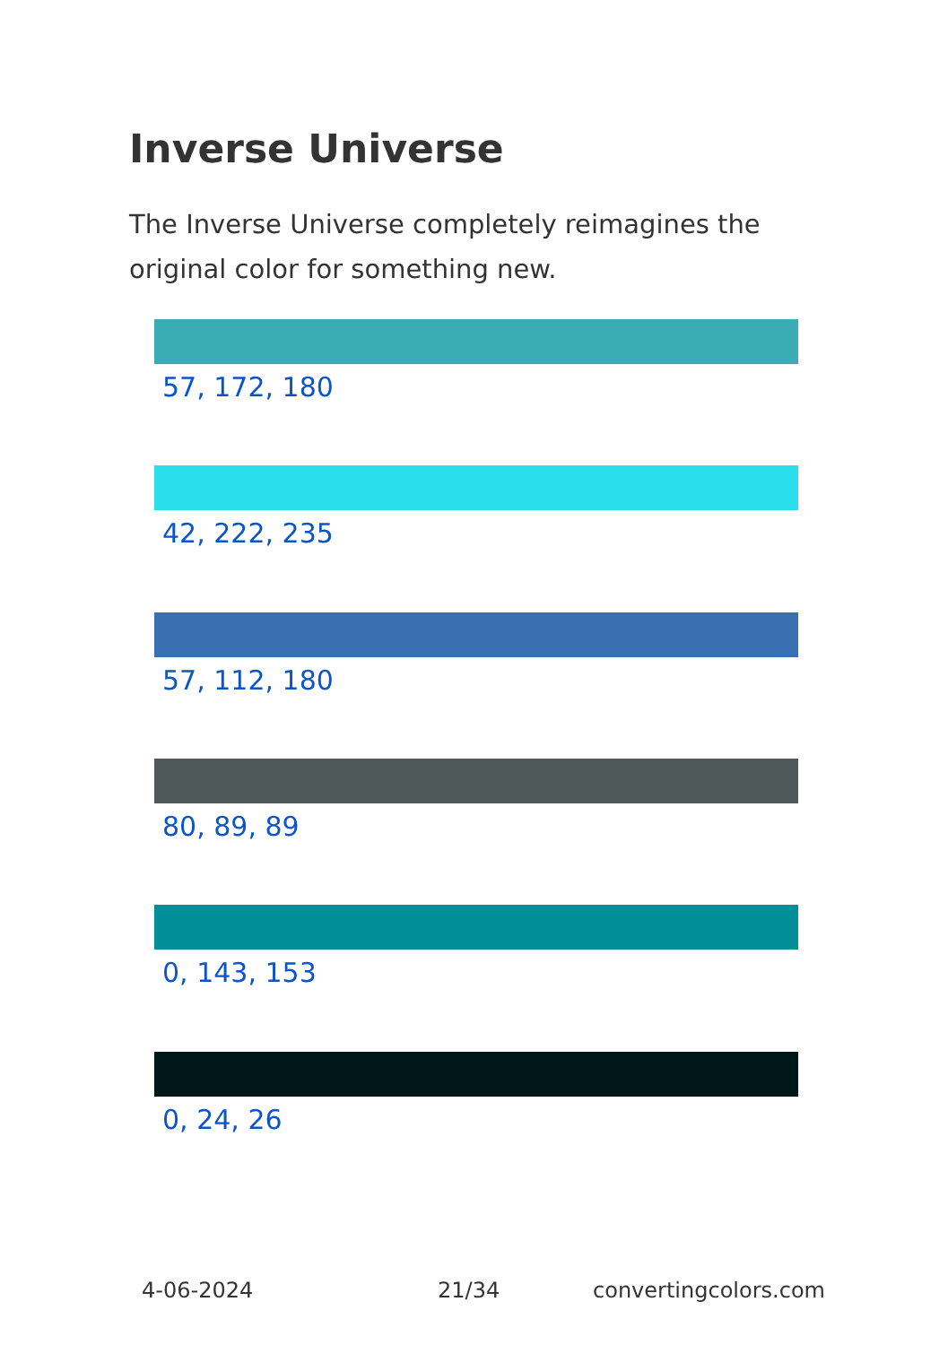Inverse Universe
The Inverse Universe completely reimagines the original color for something new.
57, 172, 180
42, 222, 235
57, 112, 180
80, 89, 89
0, 143, 153
0, 24, 26
4-06-2024 21/34 convertingcolors.com